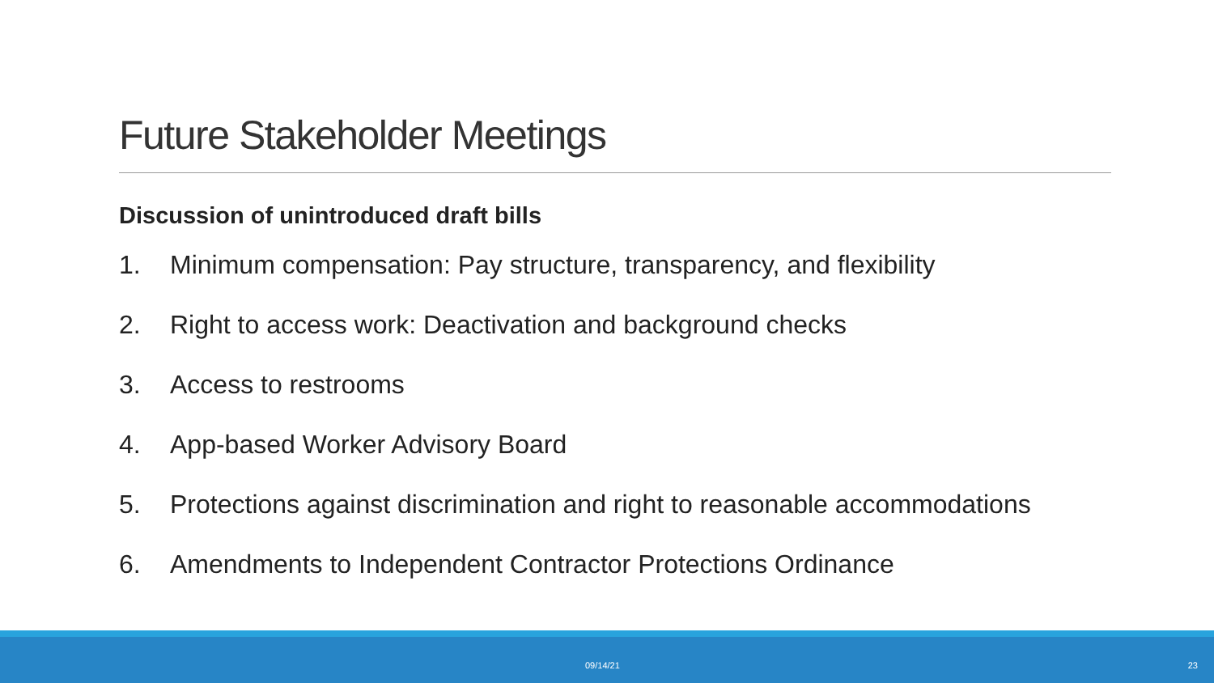Future Stakeholder Meetings
Discussion of unintroduced draft bills
1. Minimum compensation: Pay structure, transparency, and flexibility
2. Right to access work: Deactivation and background checks
3. Access to restrooms
4. App-based Worker Advisory Board
5. Protections against discrimination and right to reasonable accommodations
6. Amendments to Independent Contractor Protections Ordinance
09/14/21 23